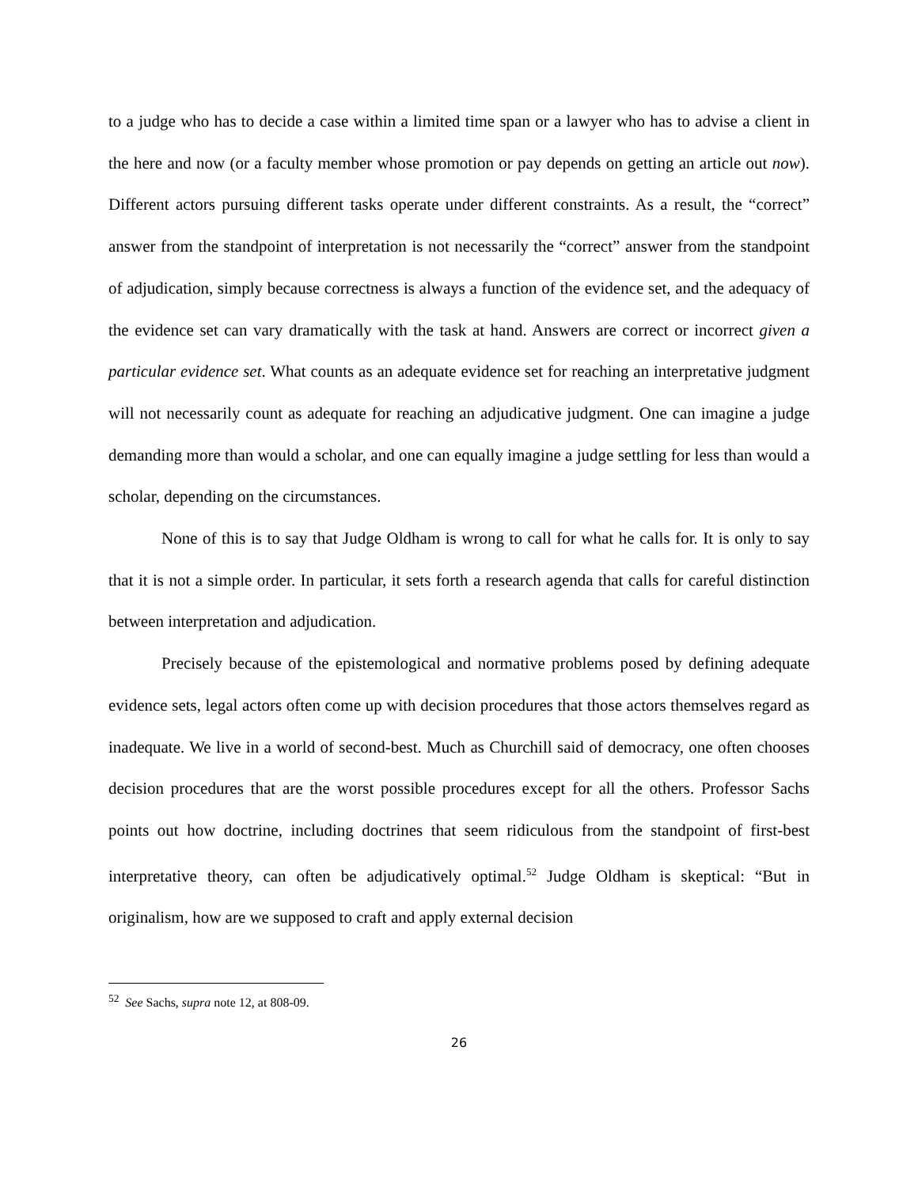to a judge who has to decide a case within a limited time span or a lawyer who has to advise a client in the here and now (or a faculty member whose promotion or pay depends on getting an article out now). Different actors pursuing different tasks operate under different constraints. As a result, the “correct” answer from the standpoint of interpretation is not necessarily the “correct” answer from the standpoint of adjudication, simply because correctness is always a function of the evidence set, and the adequacy of the evidence set can vary dramatically with the task at hand. Answers are correct or incorrect given a particular evidence set. What counts as an adequate evidence set for reaching an interpretative judgment will not necessarily count as adequate for reaching an adjudicative judgment. One can imagine a judge demanding more than would a scholar, and one can equally imagine a judge settling for less than would a scholar, depending on the circumstances.
None of this is to say that Judge Oldham is wrong to call for what he calls for. It is only to say that it is not a simple order. In particular, it sets forth a research agenda that calls for careful distinction between interpretation and adjudication.
Precisely because of the epistemological and normative problems posed by defining adequate evidence sets, legal actors often come up with decision procedures that those actors themselves regard as inadequate. We live in a world of second-best. Much as Churchill said of democracy, one often chooses decision procedures that are the worst possible procedures except for all the others. Professor Sachs points out how doctrine, including doctrines that seem ridiculous from the standpoint of first-best interpretative theory, can often be adjudicatively optimal.<sup>52</sup> Judge Oldham is skeptical: “But in originalism, how are we supposed to craft and apply external decision
<sup>52</sup> See Sachs, supra note 12, at 808-09.
26